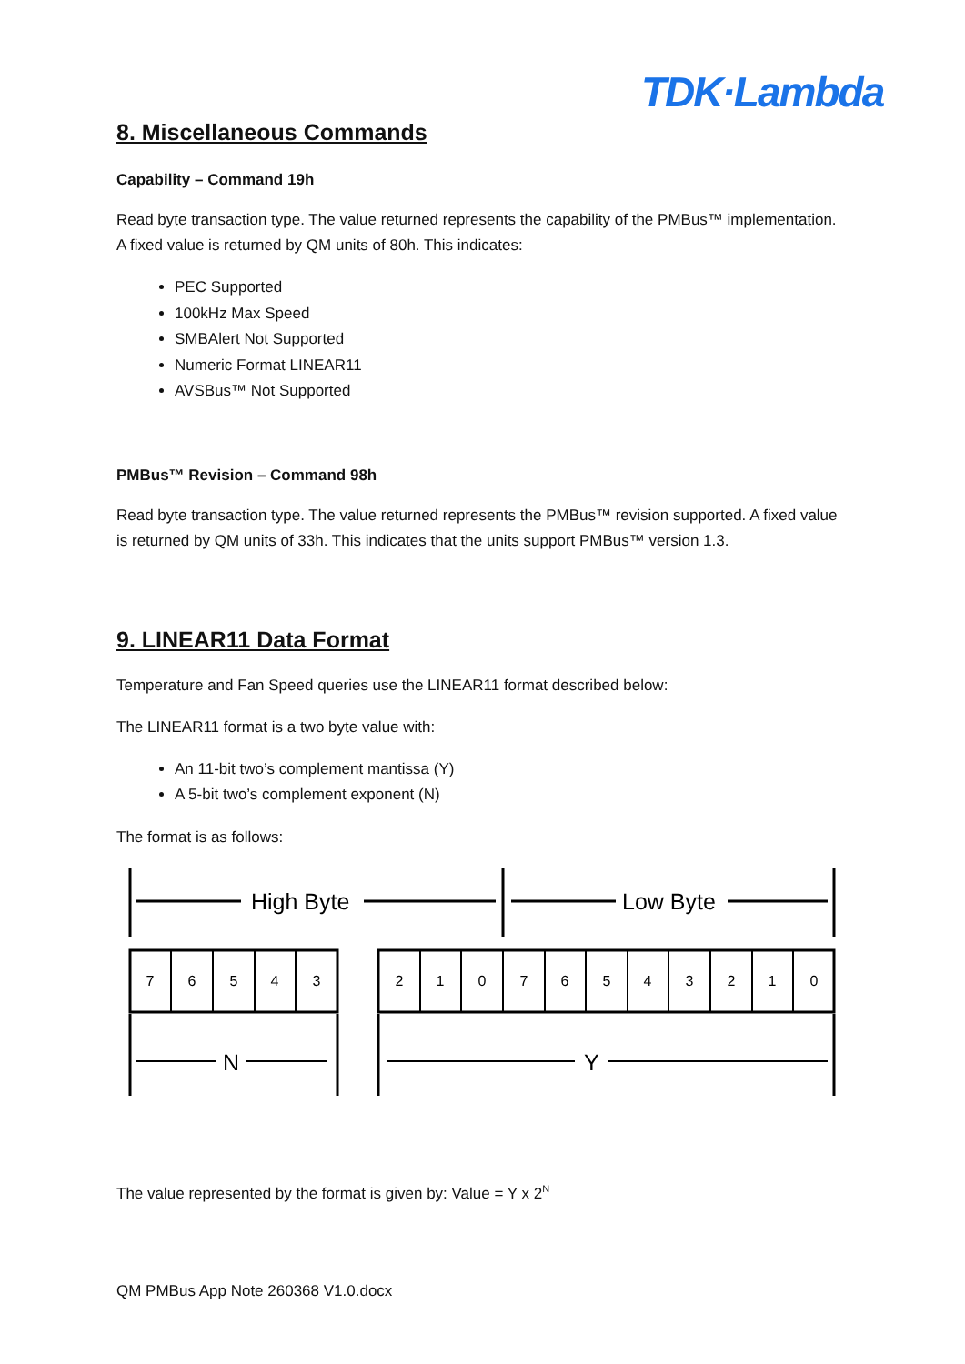TDK·Lambda
8. Miscellaneous Commands
Capability – Command 19h
Read byte transaction type. The value returned represents the capability of the PMBus™ implementation. A fixed value is returned by QM units of 80h. This indicates:
PEC Supported
100kHz Max Speed
SMBAlert Not Supported
Numeric Format LINEAR11
AVSBus™ Not Supported
PMBus™ Revision – Command 98h
Read byte transaction type. The value returned represents the PMBus™ revision supported. A fixed value is returned by QM units of 33h. This indicates that the units support PMBus™ version 1.3.
9. LINEAR11 Data Format
Temperature and Fan Speed queries use the LINEAR11 format described below:
The LINEAR11 format is a two byte value with:
An 11-bit two’s complement mantissa (Y)
A 5-bit two’s complement exponent (N)
The format is as follows:
High Byte
Low Byte
N
Y
7
6
5
4
3
2
1
0
7
6
5
4
3
2
1
0
The value represented by the format is given by: Value = Y x 2<sup>N</sup>
QM PMBus App Note 260368 V1.0.docx